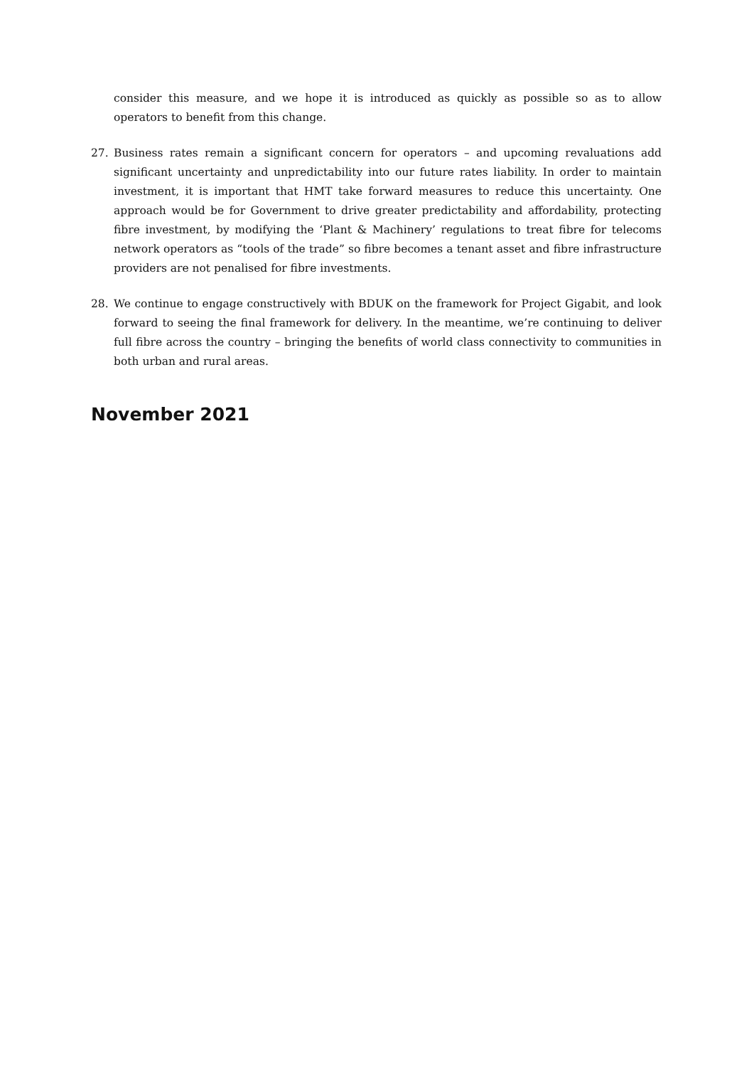consider this measure, and we hope it is introduced as quickly as possible so as to allow operators to benefit from this change.
27. Business rates remain a significant concern for operators – and upcoming revaluations add significant uncertainty and unpredictability into our future rates liability. In order to maintain investment, it is important that HMT take forward measures to reduce this uncertainty. One approach would be for Government to drive greater predictability and affordability, protecting fibre investment, by modifying the ‘Plant & Machinery’ regulations to treat fibre for telecoms network operators as “tools of the trade” so fibre becomes a tenant asset and fibre infrastructure providers are not penalised for fibre investments.
28. We continue to engage constructively with BDUK on the framework for Project Gigabit, and look forward to seeing the final framework for delivery. In the meantime, we’re continuing to deliver full fibre across the country – bringing the benefits of world class connectivity to communities in both urban and rural areas.
November 2021